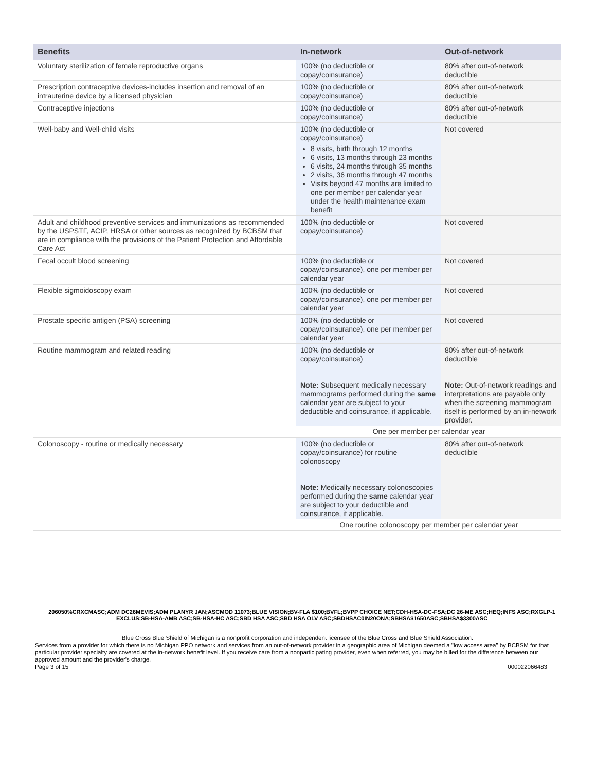| Benefits | In-network | Out-of-network |
| --- | --- | --- |
| Voluntary sterilization of female reproductive organs | 100% (no deductible or copay/coinsurance) | 80% after out-of-network deductible |
| Prescription contraceptive devices-includes insertion and removal of an intrauterine device by a licensed physician | 100% (no deductible or copay/coinsurance) | 80% after out-of-network deductible |
| Contraceptive injections | 100% (no deductible or copay/coinsurance) | 80% after out-of-network deductible |
| Well-baby and Well-child visits | 100% (no deductible or copay/coinsurance) 8 visits, birth through 12 months 6 visits, 13 months through 23 months 6 visits, 24 months through 35 months 2 visits, 36 months through 47 months Visits beyond 47 months are limited to one per member per calendar year under the health maintenance exam benefit | Not covered |
| Adult and childhood preventive services and immunizations as recommended by the USPSTF, ACIP, HRSA or other sources as recognized by BCBSM that are in compliance with the provisions of the Patient Protection and Affordable Care Act | 100% (no deductible or copay/coinsurance) | Not covered |
| Fecal occult blood screening | 100% (no deductible or copay/coinsurance), one per member per calendar year | Not covered |
| Flexible sigmoidoscopy exam | 100% (no deductible or copay/coinsurance), one per member per calendar year | Not covered |
| Prostate specific antigen (PSA) screening | 100% (no deductible or copay/coinsurance), one per member per calendar year | Not covered |
| Routine mammogram and related reading | 100% (no deductible or copay/coinsurance) Note: Subsequent medically necessary mammograms performed during the same calendar year are subject to your deductible and coinsurance, if applicable. | 80% after out-of-network deductible Note: Out-of-network readings and interpretations are payable only when the screening mammogram itself is performed by an in-network provider. |
| | One per member per calendar year | |
| Colonoscopy - routine or medically necessary | 100% (no deductible or copay/coinsurance) for routine colonoscopy Note: Medically necessary colonoscopies performed during the same calendar year are subject to your deductible and coinsurance, if applicable. | 80% after out-of-network deductible |
| | One routine colonoscopy per member per calendar year | |
206050%CRXCMASC;ADM DC26MEVIS;ADM PLANYR JAN;ASCMOD 11073;BLUE VISION;BV-FLA $100;BVFL;BVPP CHOICE NET;CDH-HSA-DC-FSA;DC 26-ME ASC;HEQ;INFS ASC;RXGLP-1 EXCLUS;SB-HSA-AMB ASC;SB-HSA-HC ASC;SBD HSA ASC;SBD HSA OLV ASC;SBDHSAC0IN20ONA;SBHSA$1650ASC;SBHSA$3300ASC
Blue Cross Blue Shield of Michigan is a nonprofit corporation and independent licensee of the Blue Cross and Blue Shield Association.
Services from a provider for which there is no Michigan PPO network and services from an out-of-network provider in a geographic area of Michigan deemed a "low access area" by BCBSM for that particular provider specialty are covered at the in-network benefit level. If you receive care from a nonparticipating provider, even when referred, you may be billed for the difference between our approved amount and the provider's charge.
Page 3 of 15 000022066483